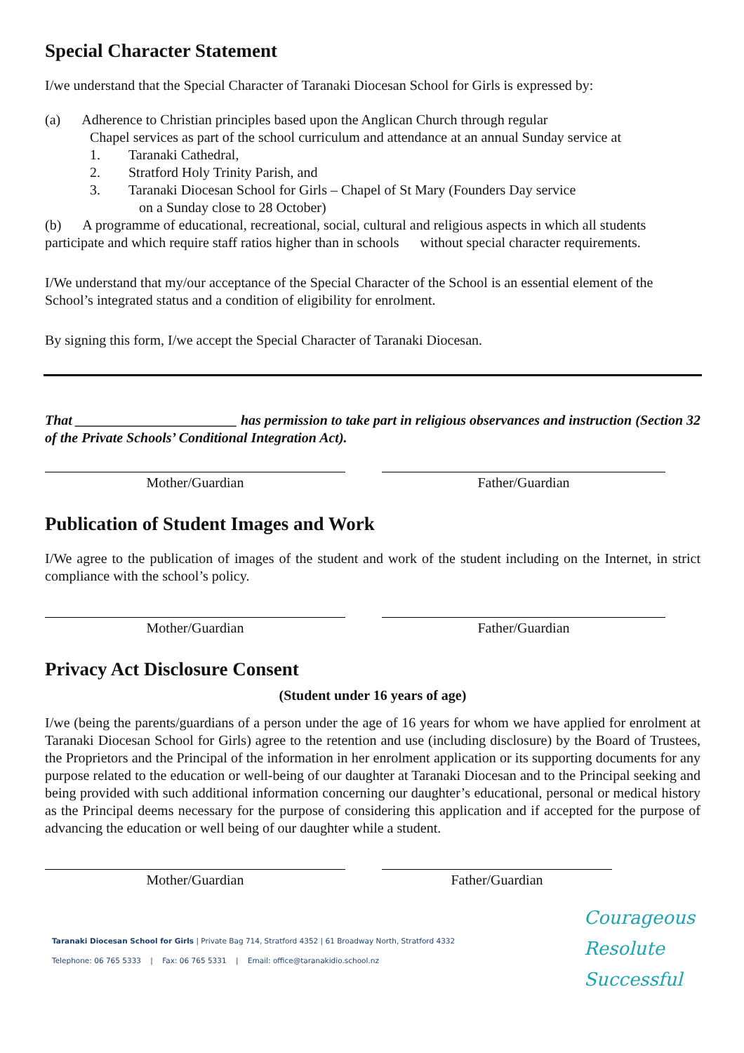Special Character Statement
I/we understand that the Special Character of Taranaki Diocesan School for Girls is expressed by:
(a) Adherence to Christian principles based upon the Anglican Church through regular
Chapel services as part of the school curriculum and attendance at an annual Sunday service at
1. Taranaki Cathedral,
2. Stratford Holy Trinity Parish, and
3. Taranaki Diocesan School for Girls – Chapel of St Mary (Founders Day service
on a Sunday close to 28 October)
(b) A programme of educational, recreational, social, cultural and religious aspects in which all students participate and which require staff ratios higher than in schools without special character requirements.
I/We understand that my/our acceptance of the Special Character of the School is an essential element of the School’s integrated status and a condition of eligibility for enrolment.
By signing this form, I/we accept the Special Character of Taranaki Diocesan.
That _______________________ has permission to take part in religious observances and instruction (Section 32 of the Private Schools’ Conditional Integration Act).
Mother/Guardian Father/Guardian
Publication of Student Images and Work
I/We agree to the publication of images of the student and work of the student including on the Internet, in strict compliance with the school’s policy.
Mother/Guardian Father/Guardian
Privacy Act Disclosure Consent
(Student under 16 years of age)
I/we (being the parents/guardians of a person under the age of 16 years for whom we have applied for enrolment at Taranaki Diocesan School for Girls) agree to the retention and use (including disclosure) by the Board of Trustees, the Proprietors and the Principal of the information in her enrolment application or its supporting documents for any purpose related to the education or well-being of our daughter at Taranaki Diocesan and to the Principal seeking and being provided with such additional information concerning our daughter’s educational, personal or medical history as the Principal deems necessary for the purpose of considering this application and if accepted for the purpose of advancing the education or well being of our daughter while a student.
Mother/Guardian Father/Guardian
Taranaki Diocesan School for Girls | Private Bag 714, Stratford 4352 | 61 Broadway North, Stratford 4332
Telephone: 06 765 5333 | Fax: 06 765 5331 | Email: office@taranakidio.school.nz
Courageous
Resolute
Successful